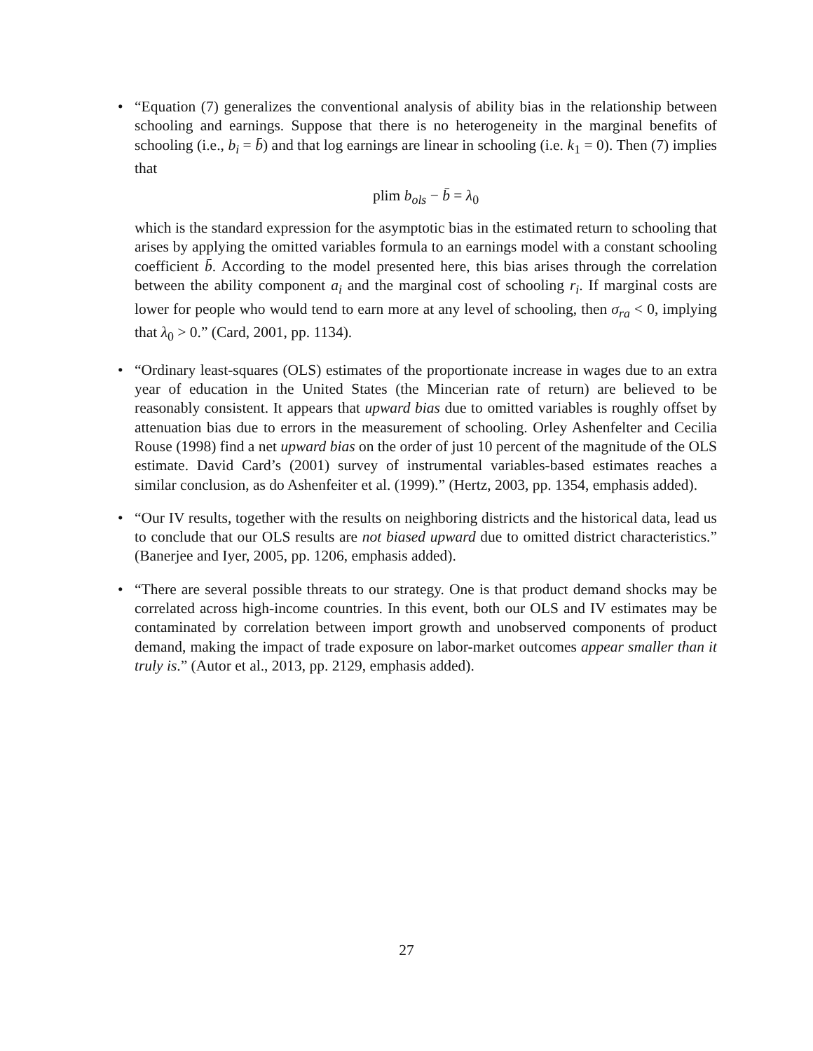• “Equation (7) generalizes the conventional analysis of ability bias in the relationship between schooling and earnings. Suppose that there is no heterogeneity in the marginal benefits of schooling (i.e., b<sub>i</sub> = b̄) and that log earnings are linear in schooling (i.e. k<sub>1</sub> = 0). Then (7) implies that
plim b<sub>ols</sub> − b̄ = λ<sub>0</sub>
which is the standard expression for the asymptotic bias in the estimated return to schooling that arises by applying the omitted variables formula to an earnings model with a constant schooling coefficient b̄. According to the model presented here, this bias arises through the correlation between the ability component a<sub>i</sub> and the marginal cost of schooling r<sub>i</sub>. If marginal costs are lower for people who would tend to earn more at any level of schooling, then σ<sub>ra</sub> < 0, implying that λ<sub>0</sub> > 0.” (Card, 2001, pp. 1134).
• “Ordinary least-squares (OLS) estimates of the proportionate increase in wages due to an extra year of education in the United States (the Mincerian rate of return) are believed to be reasonably consistent. It appears that upward bias due to omitted variables is roughly offset by attenuation bias due to errors in the measurement of schooling. Orley Ashenfelter and Cecilia Rouse (1998) find a net upward bias on the order of just 10 percent of the magnitude of the OLS estimate. David Card’s (2001) survey of instrumental variables-based estimates reaches a similar conclusion, as do Ashenfeiter et al. (1999).” (Hertz, 2003, pp. 1354, emphasis added).
• “Our IV results, together with the results on neighboring districts and the historical data, lead us to conclude that our OLS results are not biased upward due to omitted district characteristics.” (Banerjee and Iyer, 2005, pp. 1206, emphasis added).
• “There are several possible threats to our strategy. One is that product demand shocks may be correlated across high-income countries. In this event, both our OLS and IV estimates may be contaminated by correlation between import growth and unobserved components of product demand, making the impact of trade exposure on labor-market outcomes appear smaller than it truly is.” (Autor et al., 2013, pp. 2129, emphasis added).
27